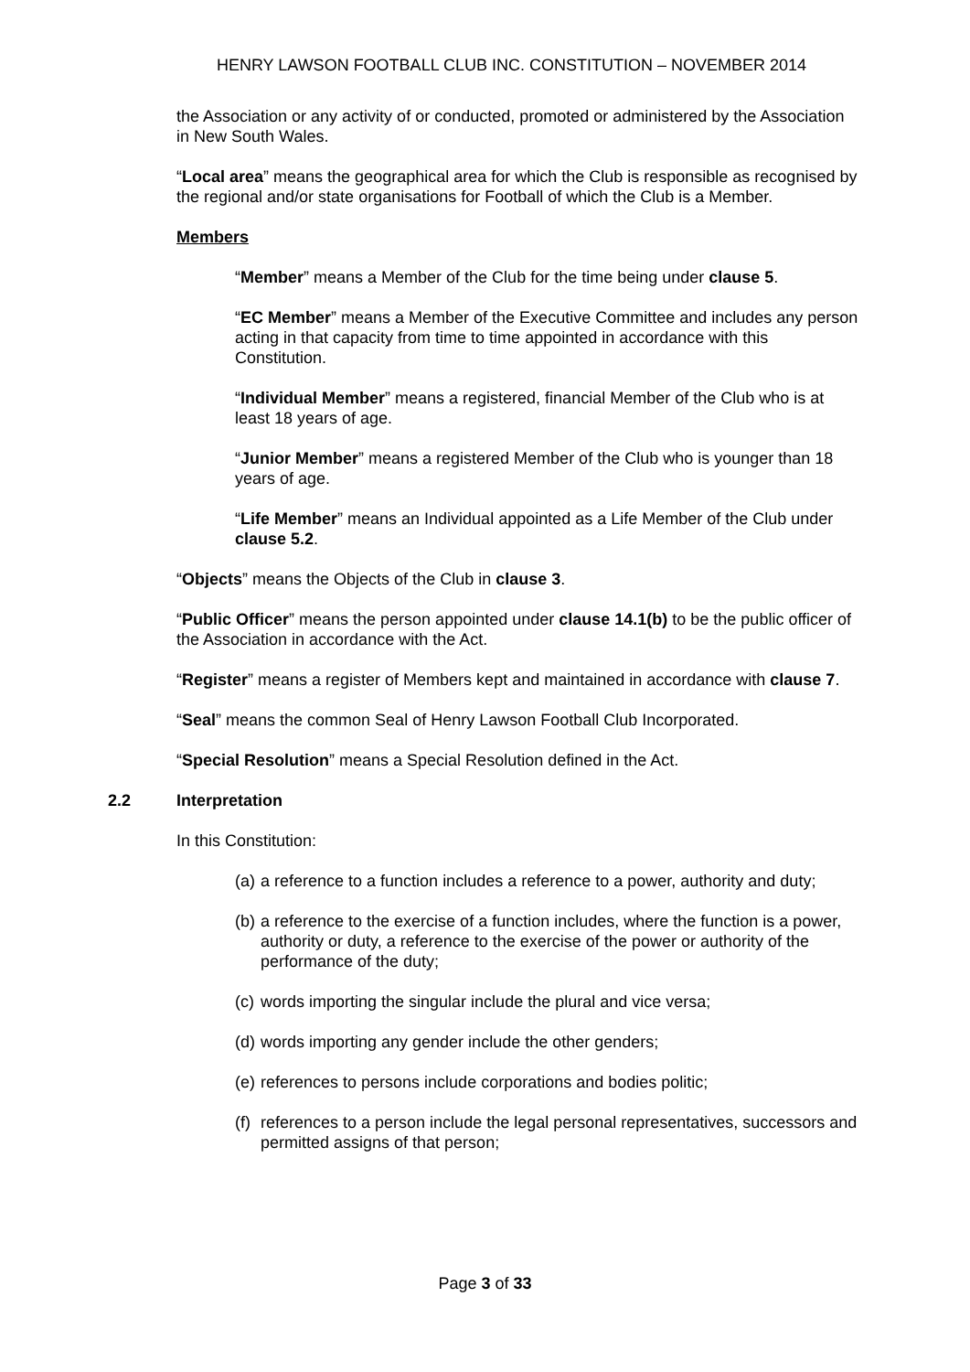HENRY LAWSON FOOTBALL CLUB INC. CONSTITUTION – NOVEMBER 2014
the Association or any activity of or conducted, promoted or administered by the Association in New South Wales.
“Local area” means the geographical area for which the Club is responsible as recognised by the regional and/or state organisations for Football of which the Club is a Member.
Members
“Member” means a Member of the Club for the time being under clause 5.
“EC Member” means a Member of the Executive Committee and includes any person acting in that capacity from time to time appointed in accordance with this Constitution.
“Individual Member” means a registered, financial Member of the Club who is at least 18 years of age.
“Junior Member” means a registered Member of the Club who is younger than 18 years of age.
“Life Member” means an Individual appointed as a Life Member of the Club under clause 5.2.
“Objects” means the Objects of the Club in clause 3.
“Public Officer” means the person appointed under clause 14.1(b) to be the public officer of the Association in accordance with the Act.
“Register” means a register of Members kept and maintained in accordance with clause 7.
“Seal” means the common Seal of Henry Lawson Football Club Incorporated.
“Special Resolution” means a Special Resolution defined in the Act.
2.2 Interpretation
In this Constitution:
(a)
a reference to a function includes a reference to a power, authority and duty;
(b)
a reference to the exercise of a function includes, where the function is a power, authority or duty, a reference to the exercise of the power or authority of the performance of the duty;
(c)
words importing the singular include the plural and vice versa;
(d)
words importing any gender include the other genders;
(e)
references to persons include corporations and bodies politic;
(f)
references to a person include the legal personal representatives, successors and permitted assigns of that person;
Page 3 of 33